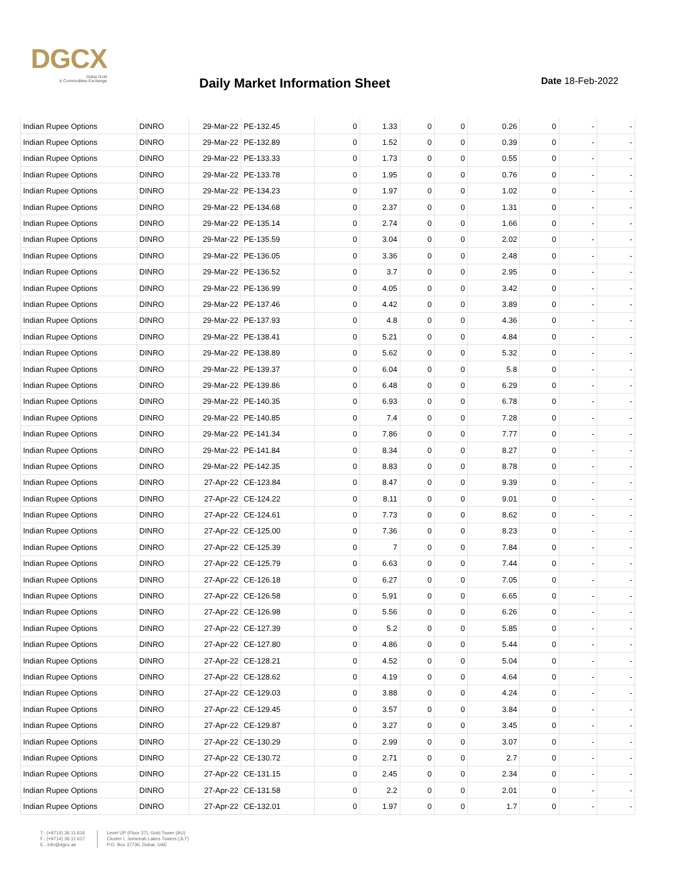DGCX
Dubai Gold
& Commodities Exchange
Daily Market Information Sheet Date 18-Feb-2022
| Indian Rupee Options | DINRO | 29-Mar-22 | PE-132.45 | 0 | 1.33 | 0 | 0 | 0.26 | 0 | - | - |
| Indian Rupee Options | DINRO | 29-Mar-22 | PE-132.89 | 0 | 1.52 | 0 | 0 | 0.39 | 0 | - | - |
| Indian Rupee Options | DINRO | 29-Mar-22 | PE-133.33 | 0 | 1.73 | 0 | 0 | 0.55 | 0 | - | - |
| Indian Rupee Options | DINRO | 29-Mar-22 | PE-133.78 | 0 | 1.95 | 0 | 0 | 0.76 | 0 | - | - |
| Indian Rupee Options | DINRO | 29-Mar-22 | PE-134.23 | 0 | 1.97 | 0 | 0 | 1.02 | 0 | - | - |
| Indian Rupee Options | DINRO | 29-Mar-22 | PE-134.68 | 0 | 2.37 | 0 | 0 | 1.31 | 0 | - | - |
| Indian Rupee Options | DINRO | 29-Mar-22 | PE-135.14 | 0 | 2.74 | 0 | 0 | 1.66 | 0 | - | - |
| Indian Rupee Options | DINRO | 29-Mar-22 | PE-135.59 | 0 | 3.04 | 0 | 0 | 2.02 | 0 | - | - |
| Indian Rupee Options | DINRO | 29-Mar-22 | PE-136.05 | 0 | 3.36 | 0 | 0 | 2.48 | 0 | - | - |
| Indian Rupee Options | DINRO | 29-Mar-22 | PE-136.52 | 0 | 3.7 | 0 | 0 | 2.95 | 0 | - | - |
| Indian Rupee Options | DINRO | 29-Mar-22 | PE-136.99 | 0 | 4.05 | 0 | 0 | 3.42 | 0 | - | - |
| Indian Rupee Options | DINRO | 29-Mar-22 | PE-137.46 | 0 | 4.42 | 0 | 0 | 3.89 | 0 | - | - |
| Indian Rupee Options | DINRO | 29-Mar-22 | PE-137.93 | 0 | 4.8 | 0 | 0 | 4.36 | 0 | - | - |
| Indian Rupee Options | DINRO | 29-Mar-22 | PE-138.41 | 0 | 5.21 | 0 | 0 | 4.84 | 0 | - | - |
| Indian Rupee Options | DINRO | 29-Mar-22 | PE-138.89 | 0 | 5.62 | 0 | 0 | 5.32 | 0 | - | - |
| Indian Rupee Options | DINRO | 29-Mar-22 | PE-139.37 | 0 | 6.04 | 0 | 0 | 5.8 | 0 | - | - |
| Indian Rupee Options | DINRO | 29-Mar-22 | PE-139.86 | 0 | 6.48 | 0 | 0 | 6.29 | 0 | - | - |
| Indian Rupee Options | DINRO | 29-Mar-22 | PE-140.35 | 0 | 6.93 | 0 | 0 | 6.78 | 0 | - | - |
| Indian Rupee Options | DINRO | 29-Mar-22 | PE-140.85 | 0 | 7.4 | 0 | 0 | 7.28 | 0 | - | - |
| Indian Rupee Options | DINRO | 29-Mar-22 | PE-141.34 | 0 | 7.86 | 0 | 0 | 7.77 | 0 | - | - |
| Indian Rupee Options | DINRO | 29-Mar-22 | PE-141.84 | 0 | 8.34 | 0 | 0 | 8.27 | 0 | - | - |
| Indian Rupee Options | DINRO | 29-Mar-22 | PE-142.35 | 0 | 8.83 | 0 | 0 | 8.78 | 0 | - | - |
| Indian Rupee Options | DINRO | 27-Apr-22 | CE-123.84 | 0 | 8.47 | 0 | 0 | 9.39 | 0 | - | - |
| Indian Rupee Options | DINRO | 27-Apr-22 | CE-124.22 | 0 | 8.11 | 0 | 0 | 9.01 | 0 | - | - |
| Indian Rupee Options | DINRO | 27-Apr-22 | CE-124.61 | 0 | 7.73 | 0 | 0 | 8.62 | 0 | - | - |
| Indian Rupee Options | DINRO | 27-Apr-22 | CE-125.00 | 0 | 7.36 | 0 | 0 | 8.23 | 0 | - | - |
| Indian Rupee Options | DINRO | 27-Apr-22 | CE-125.39 | 0 | 7 | 0 | 0 | 7.84 | 0 | - | - |
| Indian Rupee Options | DINRO | 27-Apr-22 | CE-125.79 | 0 | 6.63 | 0 | 0 | 7.44 | 0 | - | - |
| Indian Rupee Options | DINRO | 27-Apr-22 | CE-126.18 | 0 | 6.27 | 0 | 0 | 7.05 | 0 | - | - |
| Indian Rupee Options | DINRO | 27-Apr-22 | CE-126.58 | 0 | 5.91 | 0 | 0 | 6.65 | 0 | - | - |
| Indian Rupee Options | DINRO | 27-Apr-22 | CE-126.98 | 0 | 5.56 | 0 | 0 | 6.26 | 0 | - | - |
| Indian Rupee Options | DINRO | 27-Apr-22 | CE-127.39 | 0 | 5.2 | 0 | 0 | 5.85 | 0 | - | - |
| Indian Rupee Options | DINRO | 27-Apr-22 | CE-127.80 | 0 | 4.86 | 0 | 0 | 5.44 | 0 | - | - |
| Indian Rupee Options | DINRO | 27-Apr-22 | CE-128.21 | 0 | 4.52 | 0 | 0 | 5.04 | 0 | - | - |
| Indian Rupee Options | DINRO | 27-Apr-22 | CE-128.62 | 0 | 4.19 | 0 | 0 | 4.64 | 0 | - | - |
| Indian Rupee Options | DINRO | 27-Apr-22 | CE-129.03 | 0 | 3.88 | 0 | 0 | 4.24 | 0 | - | - |
| Indian Rupee Options | DINRO | 27-Apr-22 | CE-129.45 | 0 | 3.57 | 0 | 0 | 3.84 | 0 | - | - |
| Indian Rupee Options | DINRO | 27-Apr-22 | CE-129.87 | 0 | 3.27 | 0 | 0 | 3.45 | 0 | - | - |
| Indian Rupee Options | DINRO | 27-Apr-22 | CE-130.29 | 0 | 2.99 | 0 | 0 | 3.07 | 0 | - | - |
| Indian Rupee Options | DINRO | 27-Apr-22 | CE-130.72 | 0 | 2.71 | 0 | 0 | 2.7 | 0 | - | - |
| Indian Rupee Options | DINRO | 27-Apr-22 | CE-131.15 | 0 | 2.45 | 0 | 0 | 2.34 | 0 | - | - |
| Indian Rupee Options | DINRO | 27-Apr-22 | CE-131.58 | 0 | 2.2 | 0 | 0 | 2.01 | 0 | - | - |
| Indian Rupee Options | DINRO | 27-Apr-22 | CE-132.01 | 0 | 1.97 | 0 | 0 | 1.7 | 0 | - | - |
T.: (+9714) 36 11 616
F.: (+9714) 36 11 617
E.: info@dgcx.ae
Level UP (Floor 37), Gold Tower (AU)
Cluster I, Jumeirah Lakes Towers (JLT)
P.O. Box 37736, Dubai, UAE